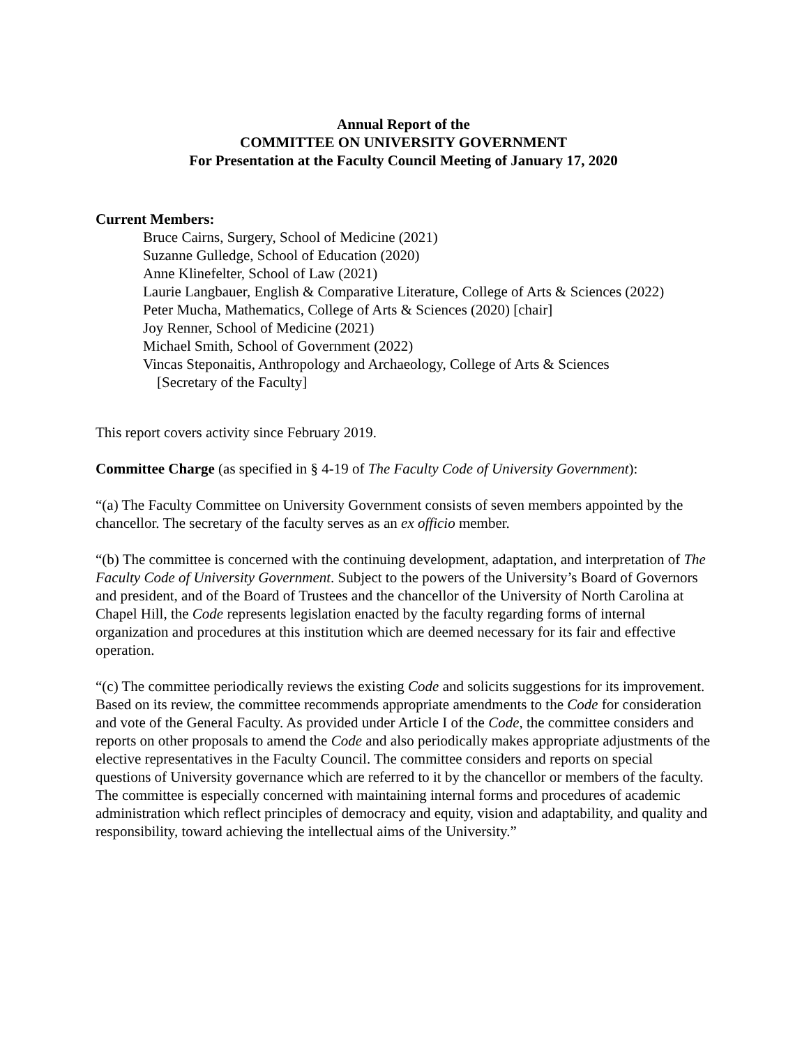Annual Report of the
COMMITTEE ON UNIVERSITY GOVERNMENT
For Presentation at the Faculty Council Meeting of January 17, 2020
Current Members:
Bruce Cairns, Surgery, School of Medicine (2021)
Suzanne Gulledge, School of Education (2020)
Anne Klinefelter, School of Law (2021)
Laurie Langbauer, English & Comparative Literature, College of Arts & Sciences (2022)
Peter Mucha, Mathematics, College of Arts & Sciences (2020) [chair]
Joy Renner, School of Medicine (2021)
Michael Smith, School of Government (2022)
Vincas Steponaitis, Anthropology and Archaeology, College of Arts & Sciences
[Secretary of the Faculty]
This report covers activity since February 2019.
Committee Charge (as specified in § 4-19 of The Faculty Code of University Government):
“(a) The Faculty Committee on University Government consists of seven members appointed by the chancellor. The secretary of the faculty serves as an ex officio member.
“(b) The committee is concerned with the continuing development, adaptation, and interpretation of The Faculty Code of University Government. Subject to the powers of the University’s Board of Governors and president, and of the Board of Trustees and the chancellor of the University of North Carolina at Chapel Hill, the Code represents legislation enacted by the faculty regarding forms of internal organization and procedures at this institution which are deemed necessary for its fair and effective operation.
“(c) The committee periodically reviews the existing Code and solicits suggestions for its improvement. Based on its review, the committee recommends appropriate amendments to the Code for consideration and vote of the General Faculty. As provided under Article I of the Code, the committee considers and reports on other proposals to amend the Code and also periodically makes appropriate adjustments of the elective representatives in the Faculty Council. The committee considers and reports on special questions of University governance which are referred to it by the chancellor or members of the faculty. The committee is especially concerned with maintaining internal forms and procedures of academic administration which reflect principles of democracy and equity, vision and adaptability, and quality and responsibility, toward achieving the intellectual aims of the University.”